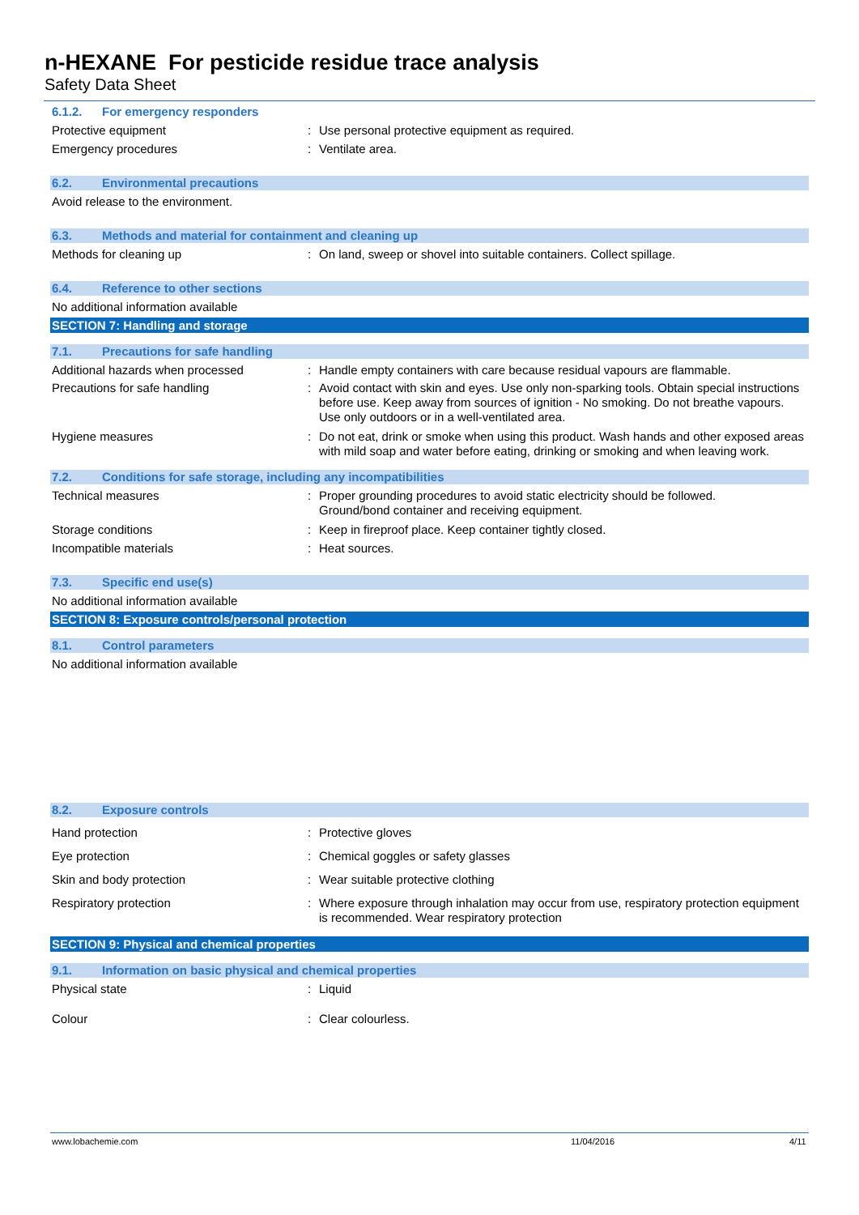n-HEXANE For pesticide residue trace analysis
Safety Data Sheet
6.1.2. For emergency responders
Protective equipment : Use personal protective equipment as required.
Emergency procedures : Ventilate area.
6.2. Environmental precautions
Avoid release to the environment.
6.3. Methods and material for containment and cleaning up
Methods for cleaning up : On land, sweep or shovel into suitable containers. Collect spillage.
6.4. Reference to other sections
No additional information available
SECTION 7: Handling and storage
7.1. Precautions for safe handling
Additional hazards when processed : Handle empty containers with care because residual vapours are flammable.
Precautions for safe handling : Avoid contact with skin and eyes. Use only non-sparking tools. Obtain special instructions before use. Keep away from sources of ignition - No smoking. Do not breathe vapours. Use only outdoors or in a well-ventilated area.
Hygiene measures : Do not eat, drink or smoke when using this product. Wash hands and other exposed areas with mild soap and water before eating, drinking or smoking and when leaving work.
7.2. Conditions for safe storage, including any incompatibilities
Technical measures : Proper grounding procedures to avoid static electricity should be followed.
Ground/bond container and receiving equipment.
Storage conditions : Keep in fireproof place. Keep container tightly closed.
Incompatible materials : Heat sources.
7.3. Specific end use(s)
No additional information available
SECTION 8: Exposure controls/personal protection
8.1. Control parameters
No additional information available
8.2. Exposure controls
Hand protection : Protective gloves
Eye protection : Chemical goggles or safety glasses
Skin and body protection : Wear suitable protective clothing
Respiratory protection : Where exposure through inhalation may occur from use, respiratory protection equipment is recommended. Wear respiratory protection
SECTION 9: Physical and chemical properties
9.1. Information on basic physical and chemical properties
Physical state : Liquid
Colour : Clear colourless.
www.lobachemie.com 11/04/2016 4/11